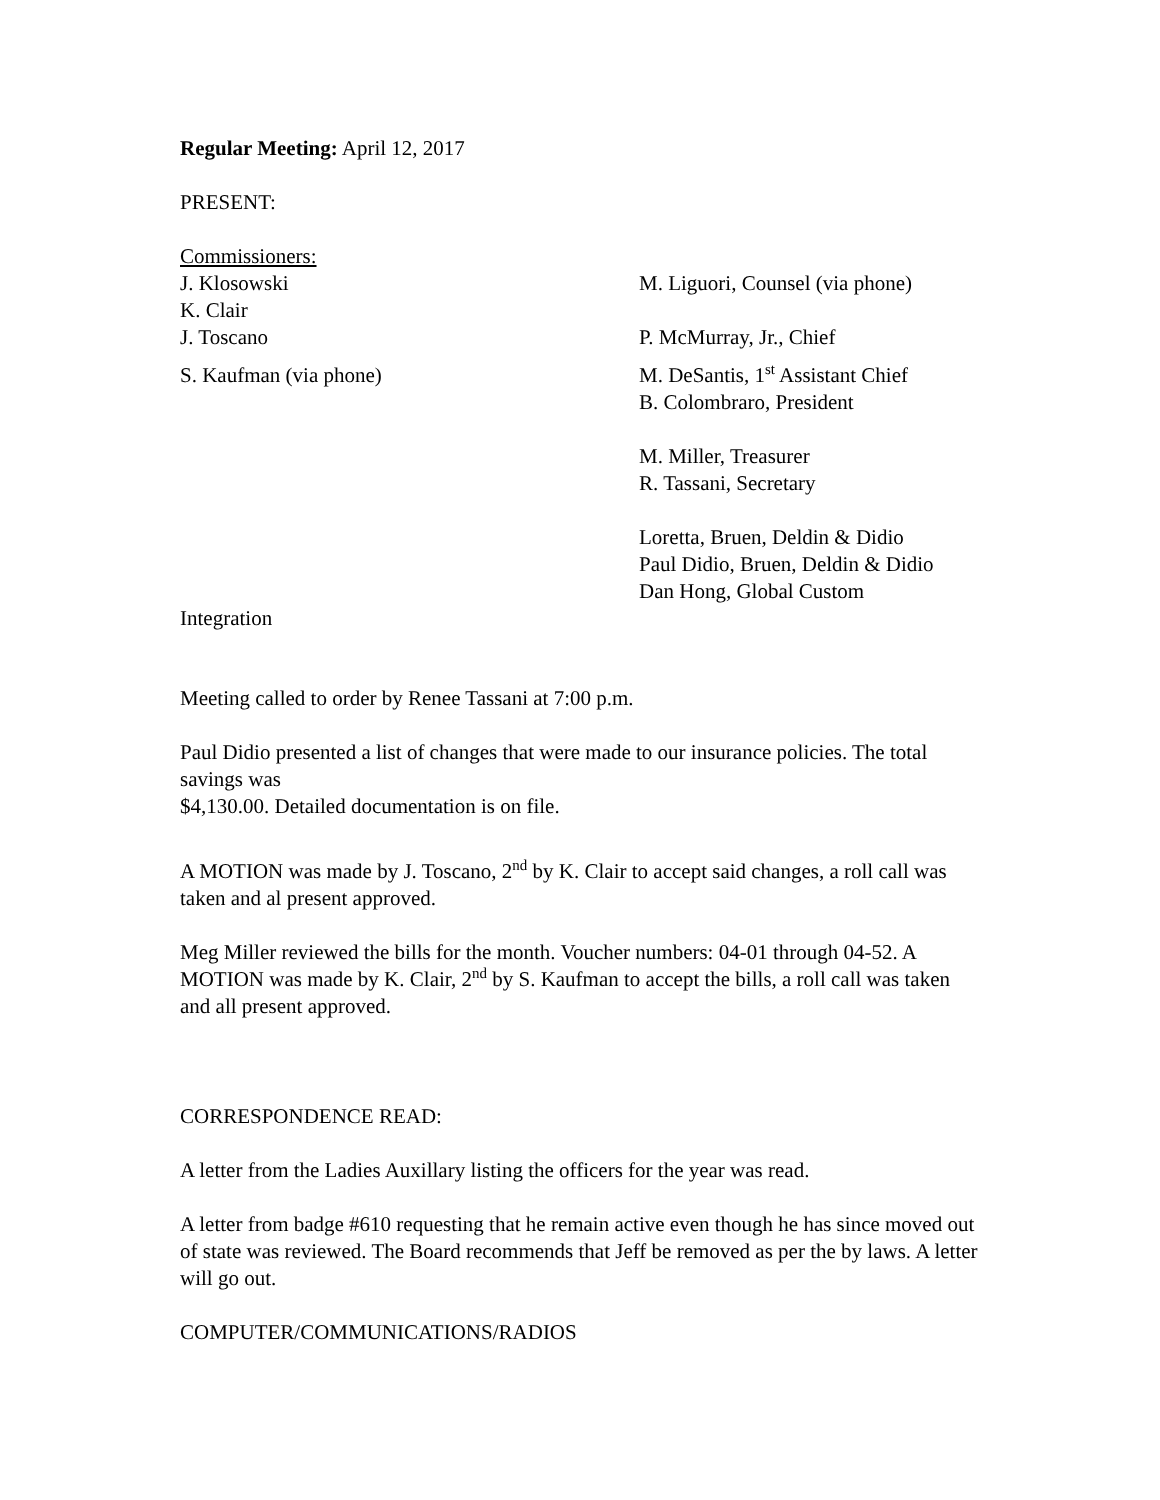Regular Meeting: April 12, 2017
PRESENT:
Commissioners:
J. Klosowski M. Liguori, Counsel (via phone)
K. Clair
J. Toscano P. McMurray, Jr., Chief
S. Kaufman (via phone) M. DeSantis, 1<sup>st</sup> Assistant Chief
B. Colombraro, President
M. Miller, Treasurer
R. Tassani, Secretary
Loretta, Bruen, Deldin & Didio
Paul Didio, Bruen, Deldin & Didio
Dan Hong, Global Custom
Integration
Meeting called to order by Renee Tassani at 7:00 p.m.
Paul Didio presented a list of changes that were made to our insurance policies. The total savings was
$4,130.00. Detailed documentation is on file.
A MOTION was made by J. Toscano, 2<sup>nd</sup> by K. Clair to accept said changes, a roll call was taken and al present approved.
Meg Miller reviewed the bills for the month. Voucher numbers: 04-01 through 04-52. A MOTION was made by K. Clair, 2<sup>nd</sup> by S. Kaufman to accept the bills, a roll call was taken and all present approved.
CORRESPONDENCE READ:
A letter from the Ladies Auxillary listing the officers for the year was read.
A letter from badge #610 requesting that he remain active even though he has since moved out of state was reviewed. The Board recommends that Jeff be removed as per the by laws. A letter will go out.
COMPUTER/COMMUNICATIONS/RADIOS